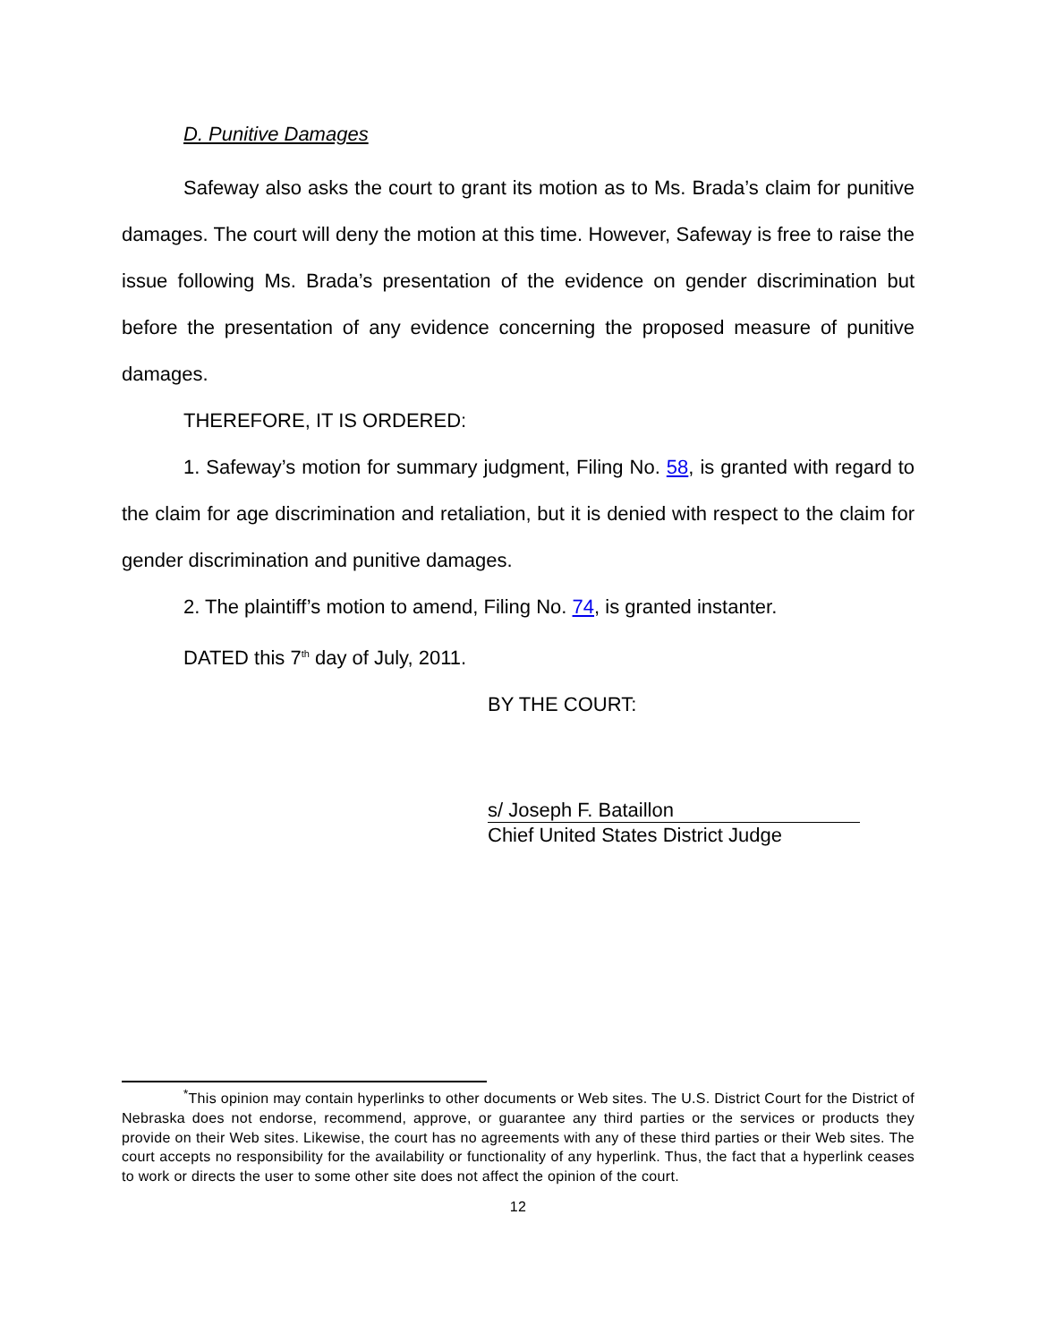D. Punitive Damages
Safeway also asks the court to grant its motion as to Ms. Brada’s claim for punitive damages. The court will deny the motion at this time. However, Safeway is free to raise the issue following Ms. Brada’s presentation of the evidence on gender discrimination but before the presentation of any evidence concerning the proposed measure of punitive damages.
THEREFORE, IT IS ORDERED:
1. Safeway’s motion for summary judgment, Filing No. 58, is granted with regard to the claim for age discrimination and retaliation, but it is denied with respect to the claim for gender discrimination and punitive damages.
2. The plaintiff’s motion to amend, Filing No. 74, is granted instanter.
DATED this 7<sup>th</sup> day of July, 2011.
BY THE COURT:
s/ Joseph F. Bataillon
Chief United States District Judge
<sup>*</sup> This opinion may contain hyperlinks to other documents or Web sites. The U.S. District Court for the District of Nebraska does not endorse, recommend, approve, or guarantee any third parties or the services or products they provide on their Web sites. Likewise, the court has no agreements with any of these third parties or their Web sites. The court accepts no responsibility for the availability or functionality of any hyperlink. Thus, the fact that a hyperlink ceases to work or directs the user to some other site does not affect the opinion of the court.
12